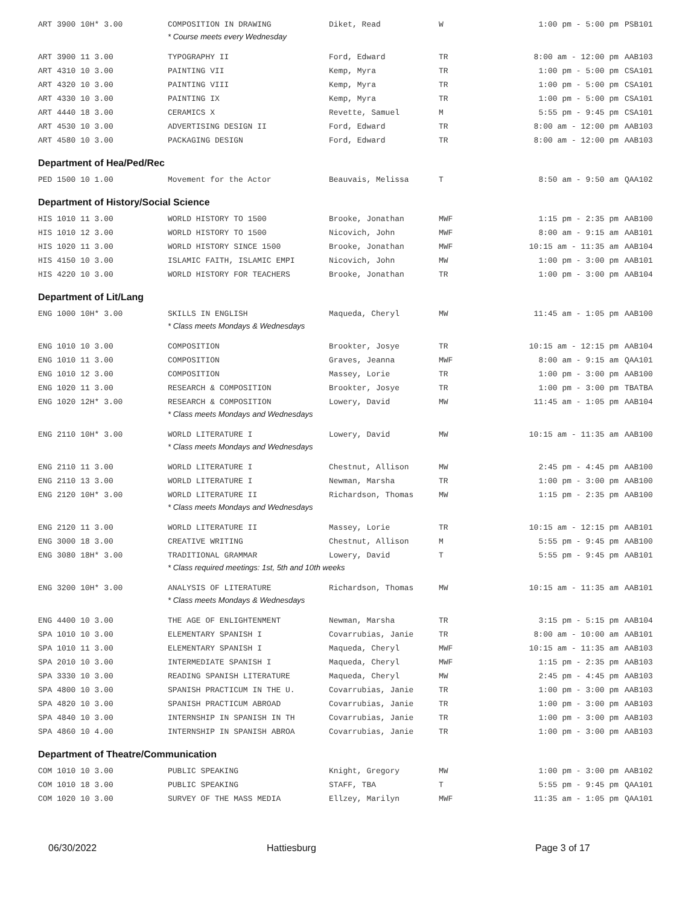| ART 3900 10H* 3.00 | COMPOSITION IN DRAWING | Diket, Read | W | 1:00 pm - 5:00 pm | PSB101 |
| | * Course meets every Wednesday | | | | |
| ART 3900 11 3.00 | TYPOGRAPHY II | Ford, Edward | TR | 8:00 am - 12:00 pm | AAB103 |
| ART 4310 10 3.00 | PAINTING VII | Kemp, Myra | TR | 1:00 pm - 5:00 pm | CSA101 |
| ART 4320 10 3.00 | PAINTING VIII | Kemp, Myra | TR | 1:00 pm - 5:00 pm | CSA101 |
| ART 4330 10 3.00 | PAINTING IX | Kemp, Myra | TR | 1:00 pm - 5:00 pm | CSA101 |
| ART 4440 18 3.00 | CERAMICS X | Revette, Samuel | M | 5:55 pm - 9:45 pm | CSA101 |
| ART 4530 10 3.00 | ADVERTISING DESIGN II | Ford, Edward | TR | 8:00 am - 12:00 pm | AAB103 |
| ART 4580 10 3.00 | PACKAGING DESIGN | Ford, Edward | TR | 8:00 am - 12:00 pm | AAB103 |
| Department of Hea/Ped/Rec | | | | | |
| PED 1500 10 1.00 | Movement for the Actor | Beauvais, Melissa | T | 8:50 am - 9:50 am | QAA102 |
| Department of History/Social Science | | | | | |
| HIS 1010 11 3.00 | WORLD HISTORY TO 1500 | Brooke, Jonathan | MWF | 1:15 pm - 2:35 pm | AAB100 |
| HIS 1010 12 3.00 | WORLD HISTORY TO 1500 | Nicovich, John | MWF | 8:00 am - 9:15 am | AAB101 |
| HIS 1020 11 3.00 | WORLD HISTORY SINCE 1500 | Brooke, Jonathan | MWF | 10:15 am - 11:35 am | AAB104 |
| HIS 4150 10 3.00 | ISLAMIC FAITH, ISLAMIC EMPI | Nicovich, John | MW | 1:00 pm - 3:00 pm | AAB101 |
| HIS 4220 10 3.00 | WORLD HISTORY FOR TEACHERS | Brooke, Jonathan | TR | 1:00 pm - 3:00 pm | AAB104 |
| Department of Lit/Lang | | | | | |
| ENG 1000 10H* 3.00 | SKILLS IN ENGLISH | Maqueda, Cheryl | MW | 11:45 am - 1:05 pm | AAB100 |
| | * Class meets Mondays & Wednesdays | | | | |
| ENG 1010 10 3.00 | COMPOSITION | Brookter, Josye | TR | 10:15 am - 12:15 pm | AAB104 |
| ENG 1010 11 3.00 | COMPOSITION | Graves, Jeanna | MWF | 8:00 am - 9:15 am | QAA101 |
| ENG 1010 12 3.00 | COMPOSITION | Massey, Lorie | TR | 1:00 pm - 3:00 pm | AAB100 |
| ENG 1020 11 3.00 | RESEARCH & COMPOSITION | Brookter, Josye | TR | 1:00 pm - 3:00 pm | TBATBA |
| ENG 1020 12H* 3.00 | RESEARCH & COMPOSITION | Lowery, David | MW | 11:45 am - 1:05 pm | AAB104 |
| | * Class meets Mondays and Wednesdays | | | | |
| ENG 2110 10H* 3.00 | WORLD LITERATURE I | Lowery, David | MW | 10:15 am - 11:35 am | AAB100 |
| | * Class meets Mondays and Wednesdays | | | | |
| ENG 2110 11 3.00 | WORLD LITERATURE I | Chestnut, Allison | MW | 2:45 pm - 4:45 pm | AAB100 |
| ENG 2110 13 3.00 | WORLD LITERATURE I | Newman, Marsha | TR | 1:00 pm - 3:00 pm | AAB100 |
| ENG 2120 10H* 3.00 | WORLD LITERATURE II | Richardson, Thomas | MW | 1:15 pm - 2:35 pm | AAB100 |
| | * Class meets Mondays and Wednesdays | | | | |
| ENG 2120 11 3.00 | WORLD LITERATURE II | Massey, Lorie | TR | 10:15 am - 12:15 pm | AAB101 |
| ENG 3000 18 3.00 | CREATIVE WRITING | Chestnut, Allison | M | 5:55 pm - 9:45 pm | AAB100 |
| ENG 3080 18H* 3.00 | TRADITIONAL GRAMMAR | Lowery, David | T | 5:55 pm - 9:45 pm | AAB101 |
| | * Class required meetings: 1st, 5th and 10th weeks | | | | |
| ENG 3200 10H* 3.00 | ANALYSIS OF LITERATURE | Richardson, Thomas | MW | 10:15 am - 11:35 am | AAB101 |
| | * Class meets Mondays & Wednesdays | | | | |
| ENG 4400 10 3.00 | THE AGE OF ENLIGHTENMENT | Newman, Marsha | TR | 3:15 pm - 5:15 pm | AAB104 |
| SPA 1010 10 3.00 | ELEMENTARY SPANISH I | Covarrubias, Janie | TR | 8:00 am - 10:00 am | AAB101 |
| SPA 1010 11 3.00 | ELEMENTARY SPANISH I | Maqueda, Cheryl | MWF | 10:15 am - 11:35 am | AAB103 |
| SPA 2010 10 3.00 | INTERMEDIATE SPANISH I | Maqueda, Cheryl | MWF | 1:15 pm - 2:35 pm | AAB103 |
| SPA 3330 10 3.00 | READING SPANISH LITERATURE | Maqueda, Cheryl | MW | 2:45 pm - 4:45 pm | AAB103 |
| SPA 4800 10 3.00 | SPANISH PRACTICUM IN THE U. | Covarrubias, Janie | TR | 1:00 pm - 3:00 pm | AAB103 |
| SPA 4820 10 3.00 | SPANISH PRACTICUM ABROAD | Covarrubias, Janie | TR | 1:00 pm - 3:00 pm | AAB103 |
| SPA 4840 10 3.00 | INTERNSHIP IN SPANISH IN TH | Covarrubias, Janie | TR | 1:00 pm - 3:00 pm | AAB103 |
| SPA 4860 10 4.00 | INTERNSHIP IN SPANISH ABROA | Covarrubias, Janie | TR | 1:00 pm - 3:00 pm | AAB103 |
| Department of Theatre/Communication | | | | | |
| COM 1010 10 3.00 | PUBLIC SPEAKING | Knight, Gregory | MW | 1:00 pm - 3:00 pm | AAB102 |
| COM 1010 18 3.00 | PUBLIC SPEAKING | STAFF, TBA | T | 5:55 pm - 9:45 pm | QAA101 |
| COM 1020 10 3.00 | SURVEY OF THE MASS MEDIA | Ellzey, Marilyn | MWF | 11:35 am - 1:05 pm | QAA101 |
06/30/2022 Hattiesburg Page 3 of 17